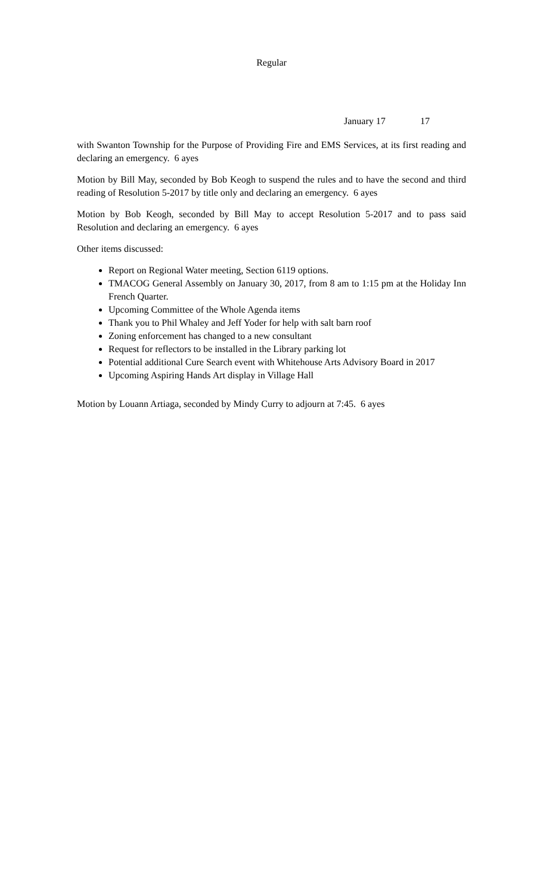Regular
January 17 17
with Swanton Township for the Purpose of Providing Fire and EMS Services, at its first reading and declaring an emergency. 6 ayes
Motion by Bill May, seconded by Bob Keogh to suspend the rules and to have the second and third reading of Resolution 5-2017 by title only and declaring an emergency. 6 ayes
Motion by Bob Keogh, seconded by Bill May to accept Resolution 5-2017 and to pass said Resolution and declaring an emergency. 6 ayes
Other items discussed:
Report on Regional Water meeting, Section 6119 options.
TMACOG General Assembly on January 30, 2017, from 8 am to 1:15 pm at the Holiday Inn French Quarter.
Upcoming Committee of the Whole Agenda items
Thank you to Phil Whaley and Jeff Yoder for help with salt barn roof
Zoning enforcement has changed to a new consultant
Request for reflectors to be installed in the Library parking lot
Potential additional Cure Search event with Whitehouse Arts Advisory Board in 2017
Upcoming Aspiring Hands Art display in Village Hall
Motion by Louann Artiaga, seconded by Mindy Curry to adjourn at 7:45. 6 ayes